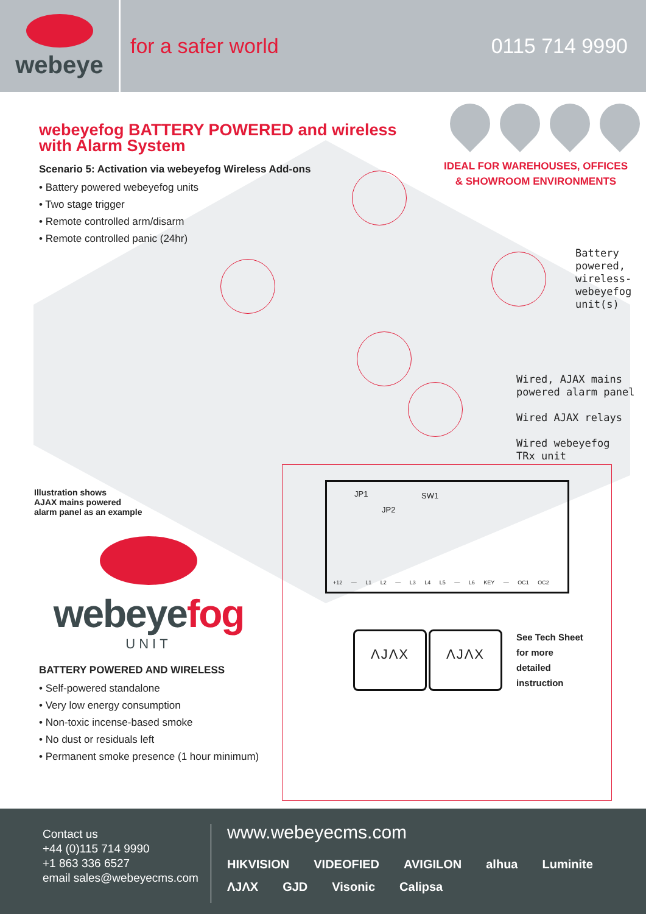webeye
for a safer world 0115 714 9990
webeyefog BATTERY POWERED and wireless
with Alarm System
Scenario 5: Activation via webeyefog Wireless Add-ons
• Battery powered webeyefog units
• Two stage trigger
• Remote controlled arm/disarm
• Remote controlled panic (24hr)
IDEAL FOR WAREHOUSES, OFFICES
& SHOWROOM ENVIRONMENTS
Battery
powered,
wireless-
webeyefog
unit(s)
Wired, AJAX mains
powered alarm panel
Wired AJAX relays
Wired webeyefog
TRx unit
Illustration shows
AJAX mains powered
alarm panel as an example
webeyefog
UNIT
BATTERY POWERED AND WIRELESS
• Self-powered standalone
• Very low energy consumption
• Non-toxic incense-based smoke
• No dust or residuals left
• Permanent smoke presence (1 hour minimum)
JP1 SW1
JP2
+12 — L1 L2 — L3 L4 L5 — L6 KEY — OC1 OC2
ΛJΛX ΛJΛX
See Tech Sheet
for more
detailed
instruction
Contact us
+44 (0)115 714 9990
+1 863 336 6527
email sales@webeyecms.com
www.webeyecms.com
HIKVISION VIDEOFIED AVIGILON alhua Luminite ΛJΛX GJD Visonic Calipsa